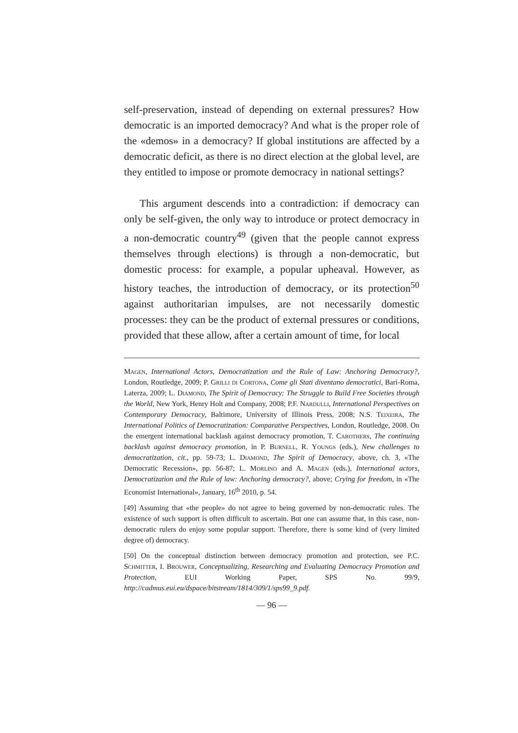self-preservation, instead of depending on external pressures? How democratic is an imported democracy? And what is the proper role of the «demos» in a democracy? If global institutions are affected by a democratic deficit, as there is no direct election at the global level, are they entitled to impose or promote democracy in national settings?
This argument descends into a contradiction: if democracy can only be self-given, the only way to introduce or protect democracy in a non-democratic country<sup>49</sup> (given that the people cannot express themselves through elections) is through a non-democratic, but domestic process: for example, a popular upheaval. However, as history teaches, the introduction of democracy, or its protection<sup>50</sup> against authoritarian impulses, are not necessarily domestic processes: they can be the product of external pressures or conditions, provided that these allow, after a certain amount of time, for local
Magen, International Actors, Democratization and the Rule of Law: Anchoring Democracy?, London, Routledge, 2009; P. Grilli di Cortona, Come gli Stati diventano democratici, Bari-Roma, Laterza, 2009; L. Diamond, The Spirit of Democracy: The Struggle to Build Free Societies through the World, New York, Henry Holt and Company, 2008; P.F. Nardulli, International Perspectives on Contemporary Democracy, Baltimore, University of Illinois Press, 2008; N.S. Teixeira, The International Politics of Democratization: Comparative Perspectives, London, Routledge, 2008. On the emergent international backlash against democracy promotion, T. Carothers, The continuing backlash against democracy promotion, in P. Burnell, R. Youngs (eds.), New challenges to democratization, cit., pp. 59-73; L. Diamond, The Spirit of Democracy, above, ch. 3, «The Democratic Recession», pp. 56-87; L. Morlino and A. Magen (eds.), International actors, Democratization and the Rule of law: Anchoring democracy?, above; Crying for freedom, in «The Economist International», January, 16<sup>th</sup> 2010, p. 54.
[49] Assuming that «the people» do not agree to being governed by non-democratic rules. The existence of such support is often difficult to ascertain. But one can assume that, in this case, non-democratic rulers do enjoy some popular support. Therefore, there is some kind of (very limited degree of) democracy.
[50] On the conceptual distinction between democracy promotion and protection, see P.C. Schmitter, I. Brouwer, Conceptualizing, Researching and Evaluating Democracy Promotion and Protection, EUI Working Paper, SPS No. 99/9, http://cadmus.eui.eu/dspace/bitstream/1814/309/1/sps99_9.pdf.
— 96 —